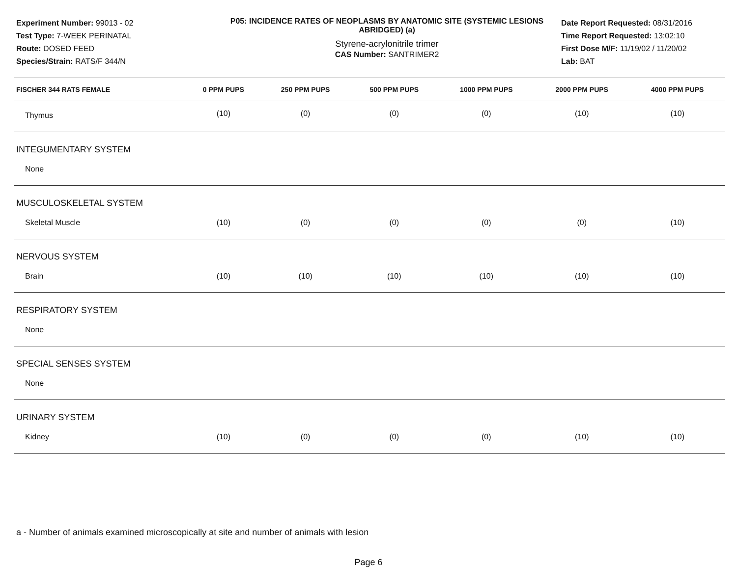Experiment Number: 99013 - 02
Test Type: 7-WEEK PERINATAL
Route: DOSED FEED
Species/Strain: RATS/F 344/N
P05: INCIDENCE RATES OF NEOPLASMS BY ANATOMIC SITE (SYSTEMIC LESIONS ABRIDGED) (a)
Styrene-acrylonitrile trimer
CAS Number: SANTRIMER2
Date Report Requested: 08/31/2016
Time Report Requested: 13:02:10
First Dose M/F: 11/19/02 / 11/20/02
Lab: BAT
| FISCHER 344 RATS FEMALE | 0 PPM PUPS | 250 PPM PUPS | 500 PPM PUPS | 1000 PPM PUPS | 2000 PPM PUPS | 4000 PPM PUPS |
| --- | --- | --- | --- | --- | --- | --- |
| Thymus | (10) | (0) | (0) | (0) | (10) | (10) |
| INTEGUMENTARY SYSTEM | | | | | | |
| None | | | | | | |
| MUSCULOSKELETAL SYSTEM | | | | | | |
| Skeletal Muscle | (10) | (0) | (0) | (0) | (0) | (10) |
| NERVOUS SYSTEM | | | | | | |
| Brain | (10) | (10) | (10) | (10) | (10) | (10) |
| RESPIRATORY SYSTEM | | | | | | |
| None | | | | | | |
| SPECIAL SENSES SYSTEM | | | | | | |
| None | | | | | | |
| URINARY SYSTEM | | | | | | |
| Kidney | (10) | (0) | (0) | (0) | (10) | (10) |
a - Number of animals examined microscopically at site and number of animals with lesion
Page 6